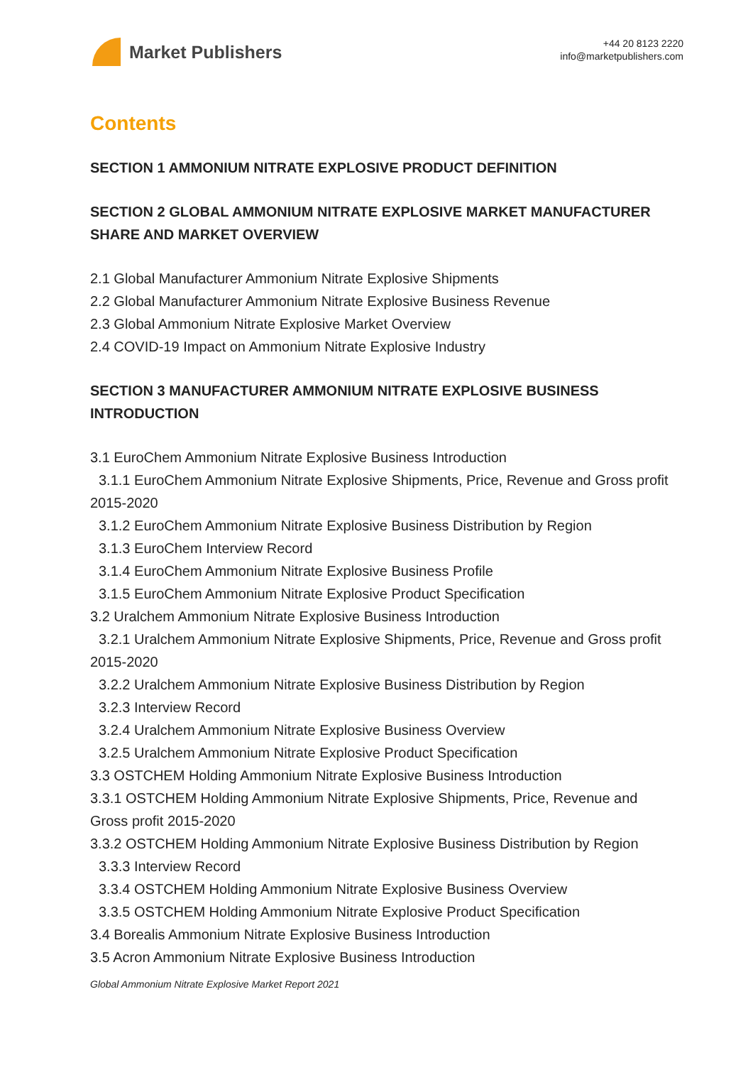Market Publishers
+44 20 8123 2220
info@marketpublishers.com
Contents
SECTION 1 AMMONIUM NITRATE EXPLOSIVE PRODUCT DEFINITION
SECTION 2 GLOBAL AMMONIUM NITRATE EXPLOSIVE MARKET MANUFACTURER SHARE AND MARKET OVERVIEW
2.1 Global Manufacturer Ammonium Nitrate Explosive Shipments
2.2 Global Manufacturer Ammonium Nitrate Explosive Business Revenue
2.3 Global Ammonium Nitrate Explosive Market Overview
2.4 COVID-19 Impact on Ammonium Nitrate Explosive Industry
SECTION 3 MANUFACTURER AMMONIUM NITRATE EXPLOSIVE BUSINESS INTRODUCTION
3.1 EuroChem Ammonium Nitrate Explosive Business Introduction
3.1.1 EuroChem Ammonium Nitrate Explosive Shipments, Price, Revenue and Gross profit 2015-2020
3.1.2 EuroChem Ammonium Nitrate Explosive Business Distribution by Region
3.1.3 EuroChem Interview Record
3.1.4 EuroChem Ammonium Nitrate Explosive Business Profile
3.1.5 EuroChem Ammonium Nitrate Explosive Product Specification
3.2 Uralchem Ammonium Nitrate Explosive Business Introduction
3.2.1 Uralchem Ammonium Nitrate Explosive Shipments, Price, Revenue and Gross profit 2015-2020
3.2.2 Uralchem Ammonium Nitrate Explosive Business Distribution by Region
3.2.3 Interview Record
3.2.4 Uralchem Ammonium Nitrate Explosive Business Overview
3.2.5 Uralchem Ammonium Nitrate Explosive Product Specification
3.3 OSTCHEM Holding Ammonium Nitrate Explosive Business Introduction
3.3.1 OSTCHEM Holding Ammonium Nitrate Explosive Shipments, Price, Revenue and Gross profit 2015-2020
3.3.2 OSTCHEM Holding Ammonium Nitrate Explosive Business Distribution by Region
3.3.3 Interview Record
3.3.4 OSTCHEM Holding Ammonium Nitrate Explosive Business Overview
3.3.5 OSTCHEM Holding Ammonium Nitrate Explosive Product Specification
3.4 Borealis Ammonium Nitrate Explosive Business Introduction
3.5 Acron Ammonium Nitrate Explosive Business Introduction
Global Ammonium Nitrate Explosive Market Report 2021